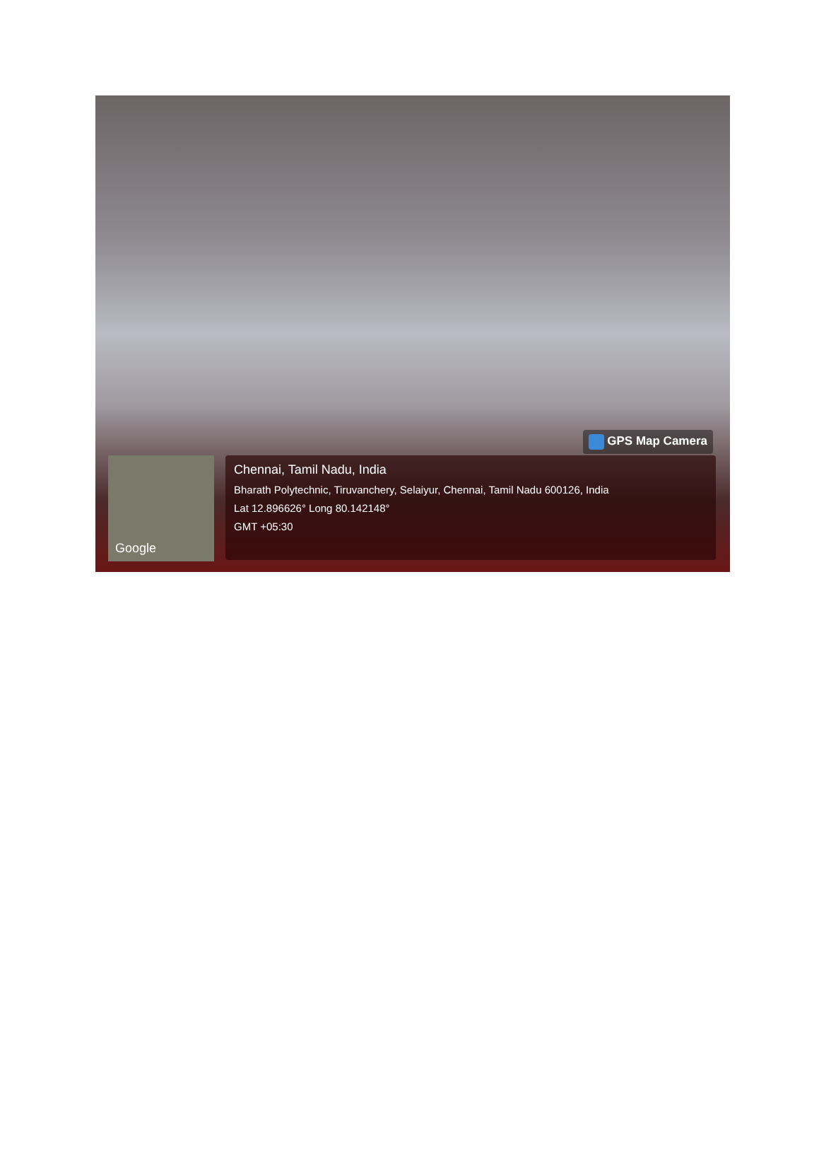GPS Map Camera
Google
Chennai, Tamil Nadu, India
Bharath Polytechnic, Tiruvanchery, Selaiyur, Chennai, Tamil Nadu 600126, India
Lat 12.896626° Long 80.142148°
GMT +05:30